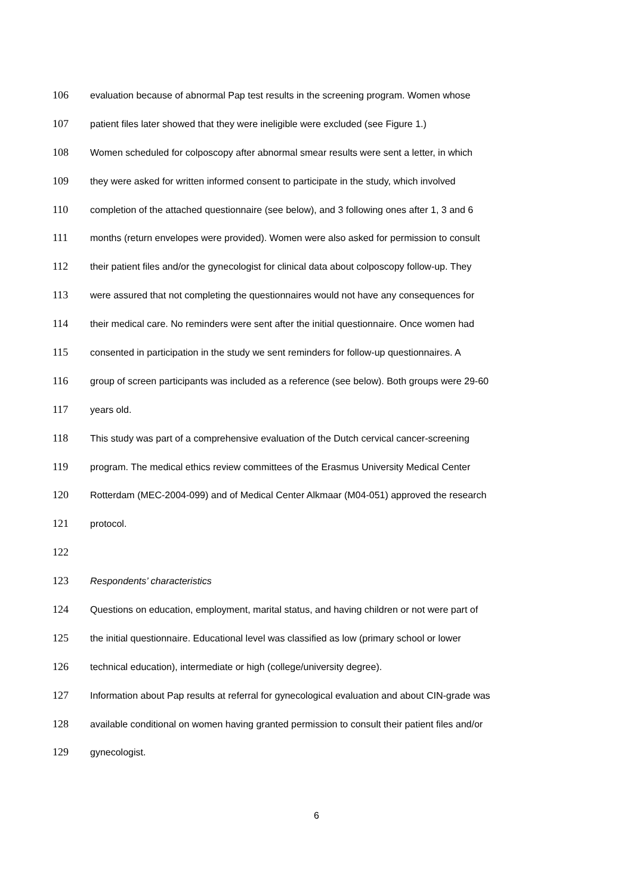106 evaluation because of abnormal Pap test results in the screening program. Women whose
107 patient files later showed that they were ineligible were excluded (see Figure 1.)
108 Women scheduled for colposcopy after abnormal smear results were sent a letter, in which
109 they were asked for written informed consent to participate in the study, which involved
110 completion of the attached questionnaire (see below), and 3 following ones after 1, 3 and 6
111 months (return envelopes were provided). Women were also asked for permission to consult
112 their patient files and/or the gynecologist for clinical data about colposcopy follow-up. They
113 were assured that not completing the questionnaires would not have any consequences for
114 their medical care. No reminders were sent after the initial questionnaire. Once women had
115 consented in participation in the study we sent reminders for follow-up questionnaires. A
116 group of screen participants was included as a reference (see below). Both groups were 29-60
117 years old.
118 This study was part of a comprehensive evaluation of the Dutch cervical cancer-screening
119 program. The medical ethics review committees of the Erasmus University Medical Center
120 Rotterdam (MEC-2004-099) and of Medical Center Alkmaar (M04-051) approved the research
121 protocol.
122
123 Respondents’ characteristics
124 Questions on education, employment, marital status, and having children or not were part of
125 the initial questionnaire. Educational level was classified as low (primary school or lower
126 technical education), intermediate or high (college/university degree).
127 Information about Pap results at referral for gynecological evaluation and about CIN-grade was
128 available conditional on women having granted permission to consult their patient files and/or
129 gynecologist.
6